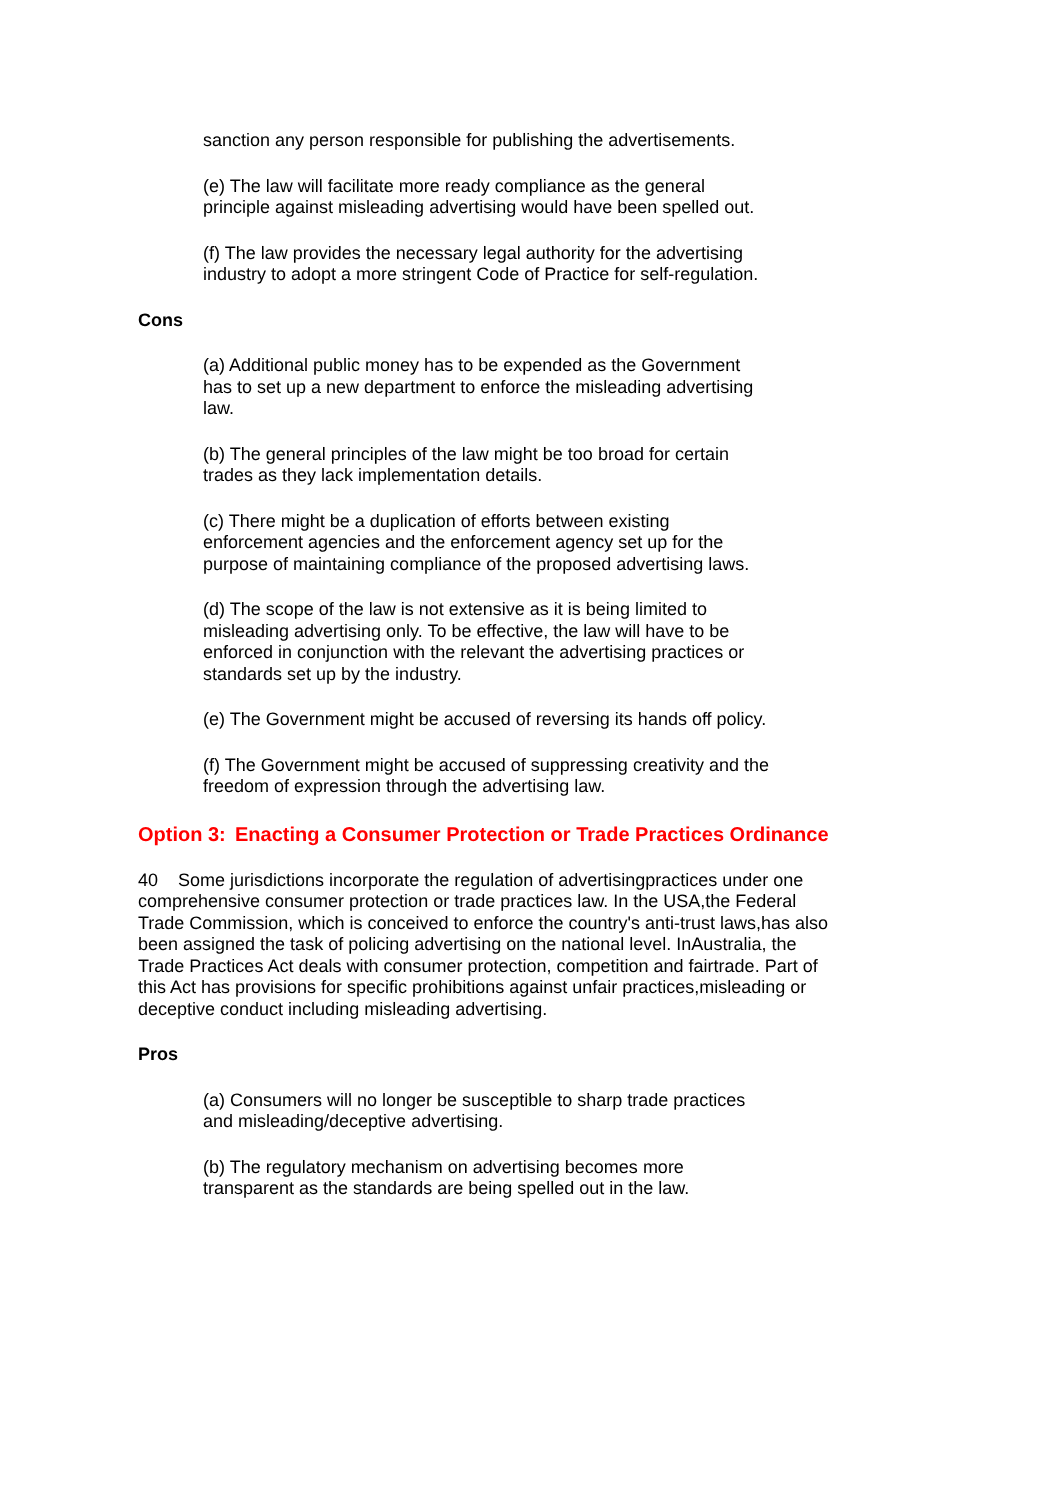sanction any person responsible for publishing the advertisements.
(e) The law will facilitate more ready compliance as the general principle against misleading advertising would have been spelled out.
(f) The law provides the necessary legal authority for the advertising industry to adopt a more stringent Code of Practice for self-regulation.
Cons
(a) Additional public money has to be expended as the Government has to set up a new department to enforce the misleading advertising law.
(b) The general principles of the law might be too broad for certain trades as they lack implementation details.
(c) There might be a duplication of efforts between existing enforcement agencies and the enforcement agency set up for the purpose of maintaining compliance of the proposed advertising laws.
(d) The scope of the law is not extensive as it is being limited to misleading advertising only. To be effective, the law will have to be enforced in conjunction with the relevant the advertising practices or standards set up by the industry.
(e) The Government might be accused of reversing its hands off policy.
(f) The Government might be accused of suppressing creativity and the freedom of expression through the advertising law.
Option 3: Enacting a Consumer Protection or Trade Practices Ordinance
40 Some jurisdictions incorporate the regulation of advertisingpractices under one comprehensive consumer protection or trade practices law. In the USA,the Federal Trade Commission, which is conceived to enforce the country's anti-trust laws,has also been assigned the task of policing advertising on the national level. InAustralia, the Trade Practices Act deals with consumer protection, competition and fairtrade. Part of this Act has provisions for specific prohibitions against unfair practices,misleading or deceptive conduct including misleading advertising.
Pros
(a) Consumers will no longer be susceptible to sharp trade practices and misleading/deceptive advertising.
(b) The regulatory mechanism on advertising becomes more transparent as the standards are being spelled out in the law.